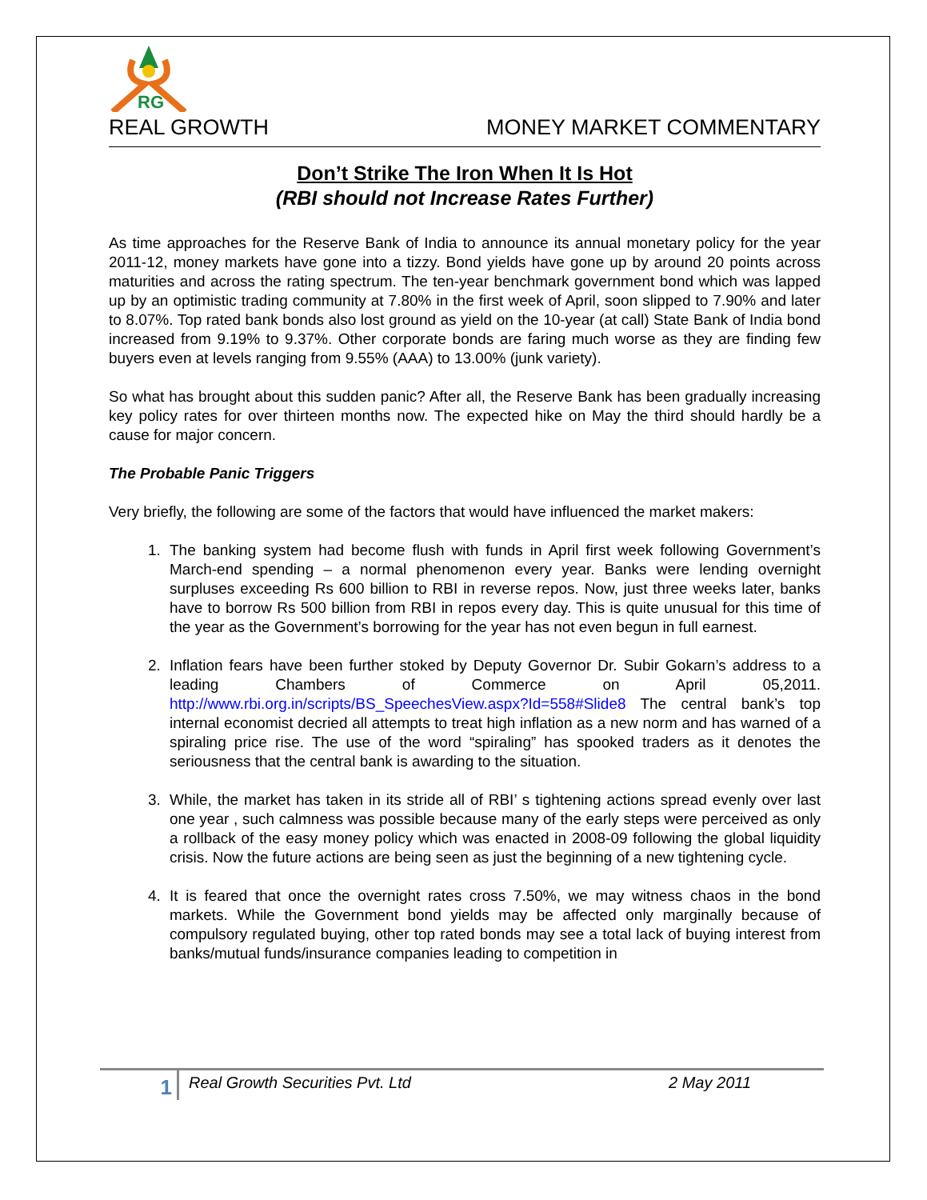RG
REAL GROWTH MONEY MARKET COMMENTARY
Don’t Strike The Iron When It Is Hot
(RBI should not Increase Rates Further)
As time approaches for the Reserve Bank of India to announce its annual monetary policy for the year 2011-12, money markets have gone into a tizzy. Bond yields have gone up by around 20 points across maturities and across the rating spectrum. The ten-year benchmark government bond which was lapped up by an optimistic trading community at 7.80% in the first week of April, soon slipped to 7.90% and later to 8.07%. Top rated bank bonds also lost ground as yield on the 10-year (at call) State Bank of India bond increased from 9.19% to 9.37%. Other corporate bonds are faring much worse as they are finding few buyers even at levels ranging from 9.55% (AAA) to 13.00% (junk variety).
So what has brought about this sudden panic? After all, the Reserve Bank has been gradually increasing key policy rates for over thirteen months now. The expected hike on May the third should hardly be a cause for major concern.
The Probable Panic Triggers
Very briefly, the following are some of the factors that would have influenced the market makers:
1. The banking system had become flush with funds in April first week following Government’s March-end spending – a normal phenomenon every year. Banks were lending overnight surpluses exceeding Rs 600 billion to RBI in reverse repos. Now, just three weeks later, banks have to borrow Rs 500 billion from RBI in repos every day. This is quite unusual for this time of the year as the Government’s borrowing for the year has not even begun in full earnest.
2. Inflation fears have been further stoked by Deputy Governor Dr. Subir Gokarn’s address to a leading Chambers of Commerce on April 05,2011. http://www.rbi.org.in/scripts/BS_SpeechesView.aspx?Id=558#Slide8 The central bank’s top internal economist decried all attempts to treat high inflation as a new norm and has warned of a spiraling price rise. The use of the word “spiraling” has spooked traders as it denotes the seriousness that the central bank is awarding to the situation.
3. While, the market has taken in its stride all of RBI’ s tightening actions spread evenly over last one year , such calmness was possible because many of the early steps were perceived as only a rollback of the easy money policy which was enacted in 2008-09 following the global liquidity crisis. Now the future actions are being seen as just the beginning of a new tightening cycle.
4. It is feared that once the overnight rates cross 7.50%, we may witness chaos in the bond markets. While the Government bond yields may be affected only marginally because of compulsory regulated buying, other top rated bonds may see a total lack of buying interest from banks/mutual funds/insurance companies leading to competition in
1 Real Growth Securities Pvt. Ltd 2 May 2011